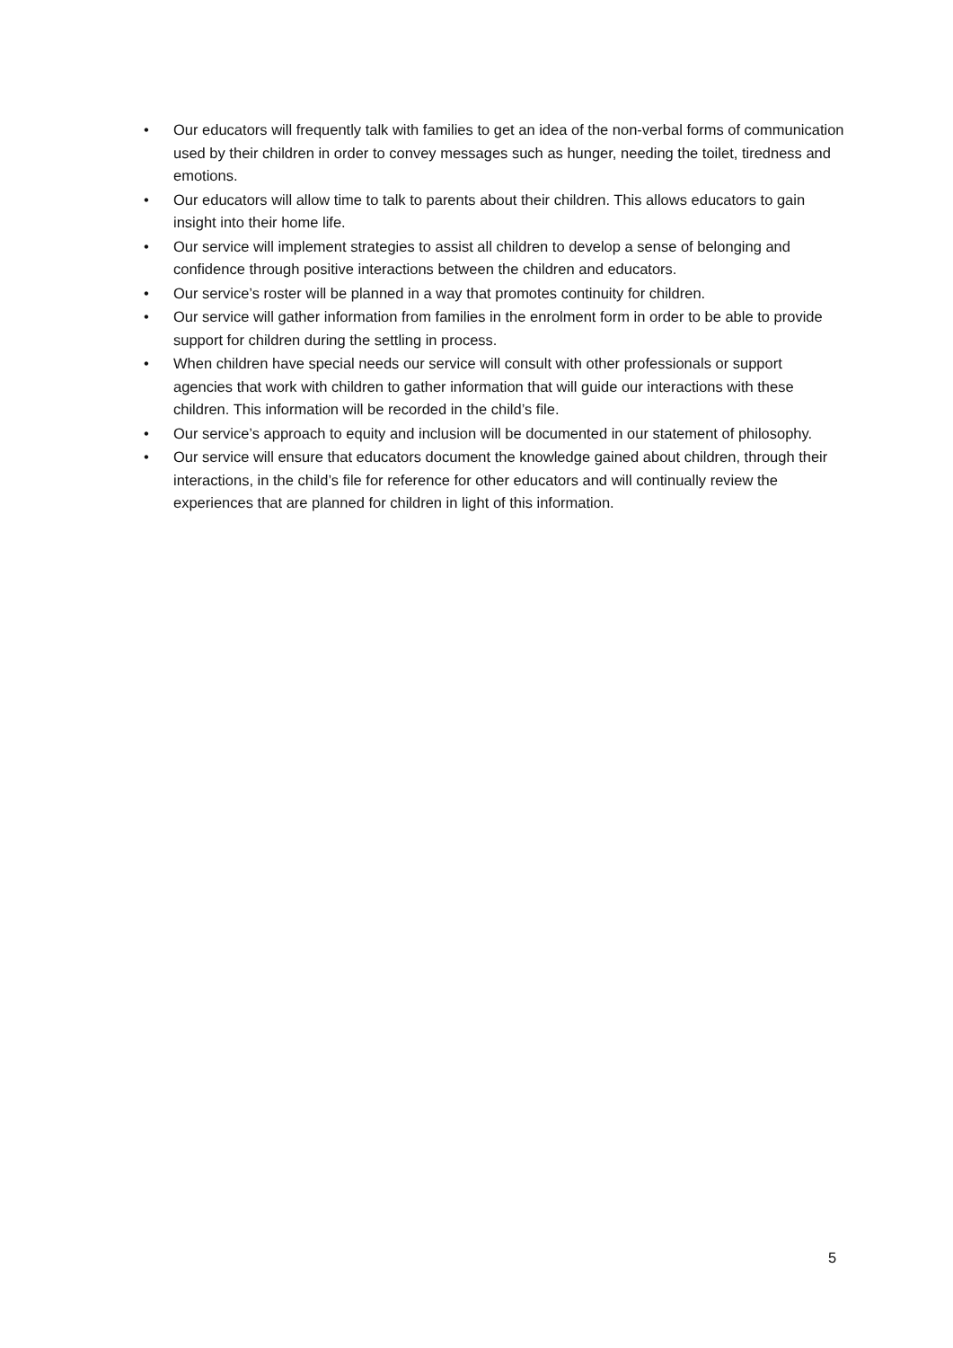• Our educators will frequently talk with families to get an idea of the non-verbal forms of communication used by their children in order to convey messages such as hunger, needing the toilet, tiredness and emotions.
• Our educators will allow time to talk to parents about their children. This allows educators to gain insight into their home life.
• Our service will implement strategies to assist all children to develop a sense of belonging and confidence through positive interactions between the children and educators.
• Our service’s roster will be planned in a way that promotes continuity for children.
• Our service will gather information from families in the enrolment form in order to be able to provide support for children during the settling in process.
• When children have special needs our service will consult with other professionals or support agencies that work with children to gather information that will guide our interactions with these children. This information will be recorded in the child’s file.
• Our service’s approach to equity and inclusion will be documented in our statement of philosophy.
• Our service will ensure that educators document the knowledge gained about children, through their interactions, in the child’s file for reference for other educators and will continually review the experiences that are planned for children in light of this information.
5